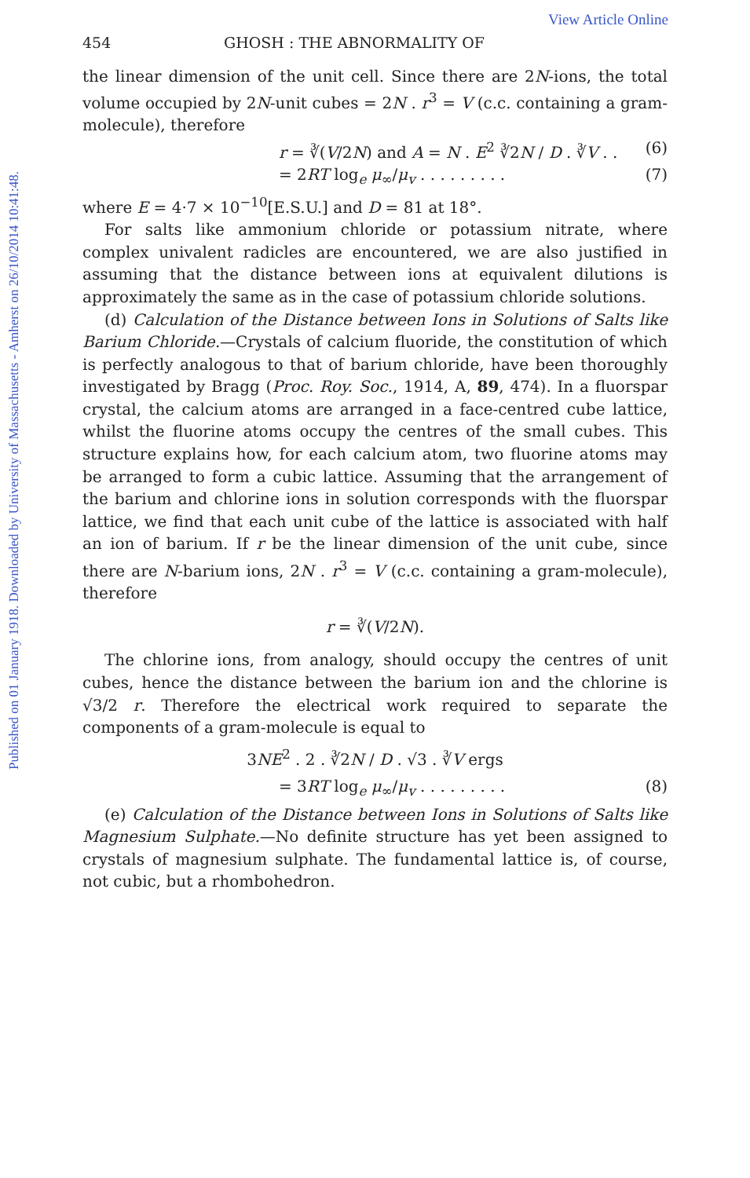Published on 01 January 1918. Downloaded by University of Massachusetts - Amherst on 26/10/2014 10:41:48.
View Article Online
454 GHOSH : THE ABNORMALITY OF
the linear dimension of the unit cell. Since there are 2N-ions, the total volume occupied by 2N-unit cubes = 2N . r<sup>3</sup> = V (c.c. containing a gram-molecule), therefore
r = ∛(V/2N) and A = N . E<sup>2</sup> ∛2N / D . ∛V . . (6)
= 2RT log<sub>e</sub> μ<sub>∞</sub>/μ<sub>v</sub> . . . . . . . . . (7)
where E = 4·7 × 10<sup>−10</sup>[E.S.U.] and D = 81 at 18°.
For salts like ammonium chloride or potassium nitrate, where complex univalent radicles are encountered, we are also justified in assuming that the distance between ions at equivalent dilutions is approximately the same as in the case of potassium chloride solutions.
(d) Calculation of the Distance between Ions in Solutions of Salts like Barium Chloride.—Crystals of calcium fluoride, the constitution of which is perfectly analogous to that of barium chloride, have been thoroughly investigated by Bragg (Proc. Roy. Soc., 1914, A, 89, 474). In a fluorspar crystal, the calcium atoms are arranged in a face-centred cube lattice, whilst the fluorine atoms occupy the centres of the small cubes. This structure explains how, for each calcium atom, two fluorine atoms may be arranged to form a cubic lattice. Assuming that the arrangement of the barium and chlorine ions in solution corresponds with the fluorspar lattice, we find that each unit cube of the lattice is associated with half an ion of barium. If r be the linear dimension of the unit cube, since there are N-barium ions, 2N . r<sup>3</sup> = V (c.c. containing a gram-molecule), therefore
r = ∛(V/2N).
The chlorine ions, from analogy, should occupy the centres of unit cubes, hence the distance between the barium ion and the chlorine is √3/2 r. Therefore the electrical work required to separate the components of a gram-molecule is equal to
3NE<sup>2</sup> . 2 . ∛2N / D . √3 . ∛V ergs
= 3RT log<sub>e</sub> μ<sub>∞</sub>/μ<sub>v</sub> . . . . . . . . . (8)
(e) Calculation of the Distance between Ions in Solutions of Salts like Magnesium Sulphate.—No definite structure has yet been assigned to crystals of magnesium sulphate. The fundamental lattice is, of course, not cubic, but a rhombohedron.